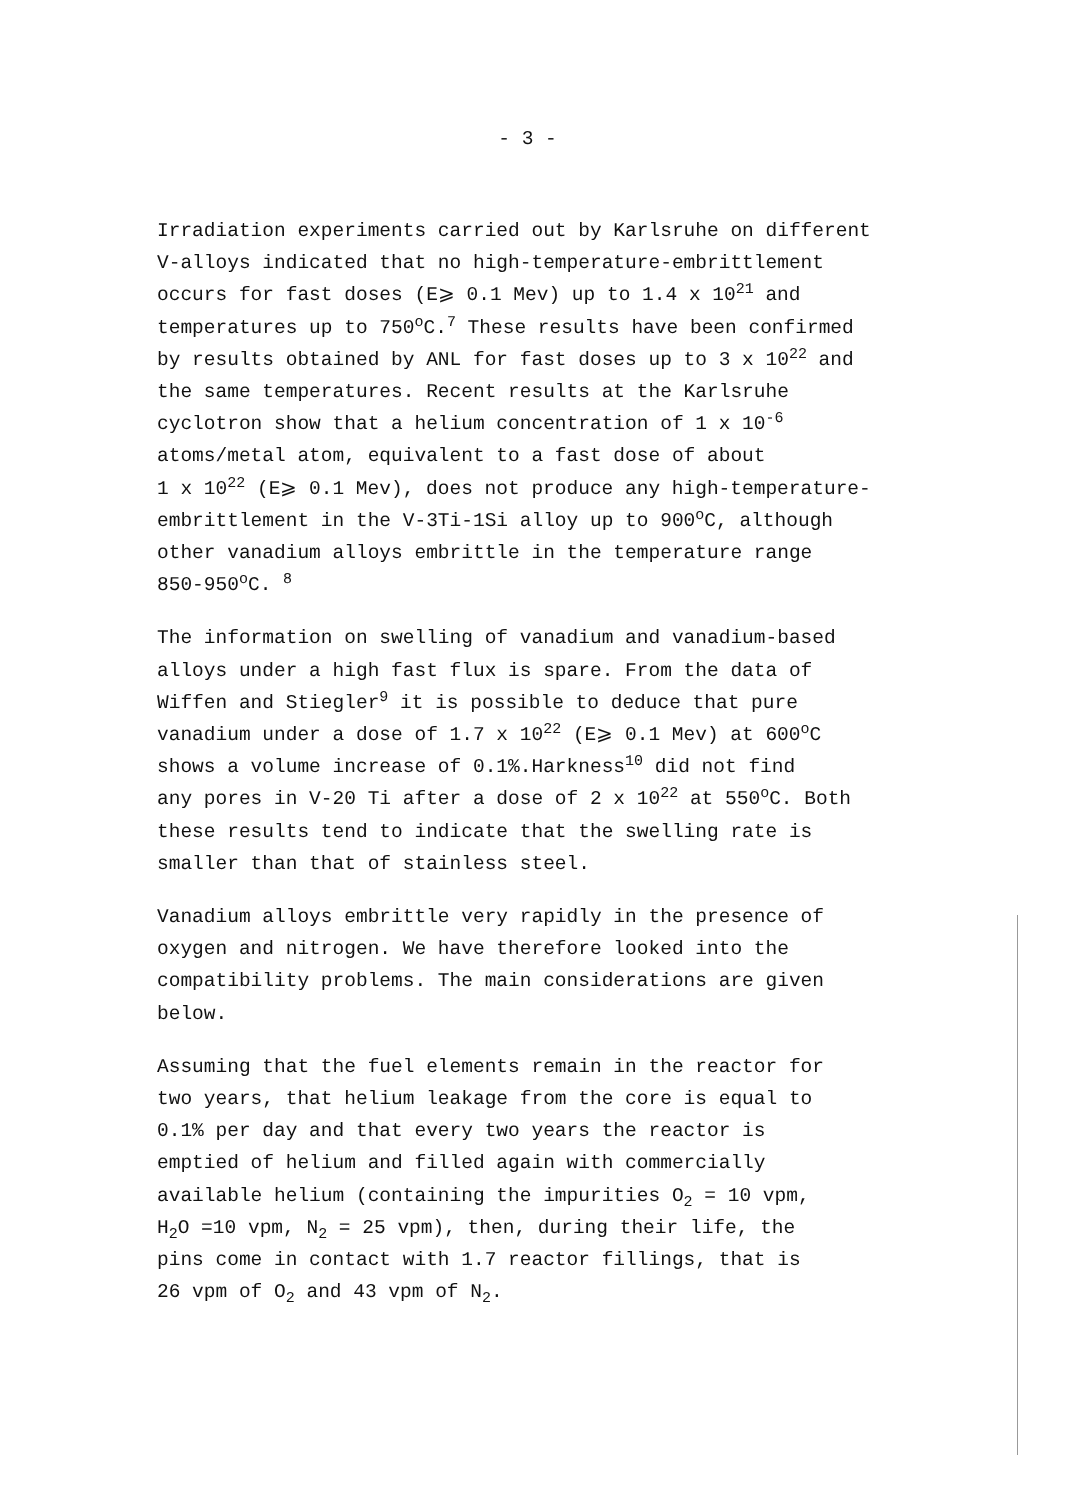- 3 -
Irradiation experiments carried out by Karlsruhe on different
V-alloys indicated that no high-temperature-embrittlement
occurs for fast doses (E⩾ 0.1 Mev) up to 1.4 x 10<sup>21</sup> and
temperatures up to 750<sup>o</sup>C.<sup>7</sup> These results have been confirmed
by results obtained by ANL for fast doses up to 3 x 10<sup>22</sup> and
the same temperatures. Recent results at the Karlsruhe
cyclotron show that a helium concentration of 1 x 10<sup>-6</sup>
atoms/metal atom, equivalent to a fast dose of about
1 x 10<sup>22</sup> (E⩾ 0.1 Mev), does not produce any high-temperature-
embrittlement in the V-3Ti-1Si alloy up to 900<sup>o</sup>C, although
other vanadium alloys embrittle in the temperature range
850-950<sup>o</sup>C. <sup>8</sup>
The information on swelling of vanadium and vanadium-based
alloys under a high fast flux is spare. From the data of
Wiffen and Stiegler<sup>9</sup> it is possible to deduce that pure
vanadium under a dose of 1.7 x 10<sup>22</sup> (E⩾ 0.1 Mev) at 600<sup>o</sup>C
shows a volume increase of 0.1%.Harkness<sup>10</sup> did not find
any pores in V-20 Ti after a dose of 2 x 10<sup>22</sup> at 550<sup>o</sup>C. Both
these results tend to indicate that the swelling rate is
smaller than that of stainless steel.
Vanadium alloys embrittle very rapidly in the presence of
oxygen and nitrogen. We have therefore looked into the
compatibility problems. The main considerations are given
below.
Assuming that the fuel elements remain in the reactor for
two years, that helium leakage from the core is equal to
0.1% per day and that every two years the reactor is
emptied of helium and filled again with commercially
available helium (containing the impurities O<sub>2</sub> = 10 vpm,
H<sub>2</sub>O =10 vpm, N<sub>2</sub> = 25 vpm), then, during their life, the
pins come in contact with 1.7 reactor fillings, that is
26 vpm of O<sub>2</sub> and 43 vpm of N<sub>2</sub>.